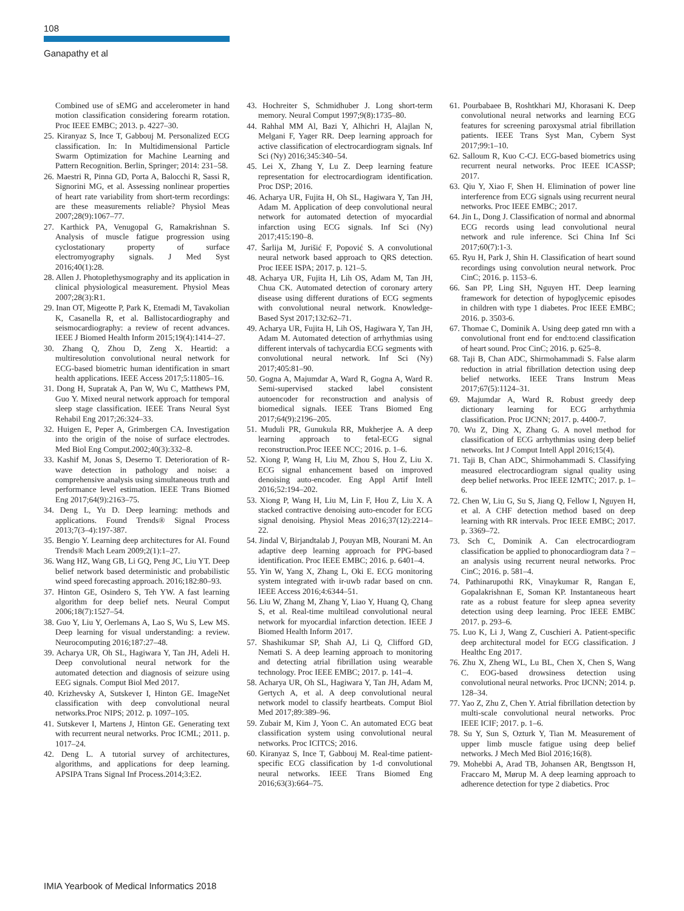108
Ganapathy et al
Combined use of sEMG and accelerometer in hand motion classification considering forearm rotation. Proc IEEE EMBC; 2013. p. 4227–30.
25. Kiranyaz S, Ince T, Gabbouj M. Personalized ECG classification. In: In Multidimensional Particle Swarm Optimization for Machine Learning and Pattern Recognition. Berlin, Springer; 2014: 231–58.
26. Maestri R, Pinna GD, Porta A, Balocchi R, Sassi R, Signorini MG, et al. Assessing nonlinear properties of heart rate variability from short-term recordings: are these measurements reliable? Physiol Meas 2007;28(9):1067–77.
27. Karthick PA, Venugopal G, Ramakrishnan S. Analysis of muscle fatigue progression using cyclostationary property of surface electromyography signals. J Med Syst 2016;40(1):28.
28. Allen J. Photoplethysmography and its application in clinical physiological measurement. Physiol Meas 2007;28(3):R1.
29. Inan OT, Migeotte P, Park K, Etemadi M, Tavakolian K, Casanella R, et al. Ballistocardiography and seismocardiography: a review of recent advances. IEEE J Biomed Health Inform 2015;19(4):1414–27.
30. Zhang Q, Zhou D, Zeng X. Heartid: a multiresolution convolutional neural network for ECG-based biometric human identification in smart health applications. IEEE Access 2017;5:11805–16.
31. Dong H, Supratak A, Pan W, Wu C, Matthews PM, Guo Y. Mixed neural network approach for temporal sleep stage classification. IEEE Trans Neural Syst Rehabil Eng 2017;26:324–33.
32. Huigen E, Peper A, Grimbergen CA. Investigation into the origin of the noise of surface electrodes. Med Biol Eng Comput.2002;40(3):332–8.
33. Kashif M, Jonas S, Deserno T. Deterioration of R-wave detection in pathology and noise: a comprehensive analysis using simultaneous truth and performance level estimation. IEEE Trans Biomed Eng 2017;64(9):2163–75.
34. Deng L, Yu D. Deep learning: methods and applications. Found Trends® Signal Process 2013;7(3–4):197-387.
35. Bengio Y. Learning deep architectures for AI. Found Trends® Mach Learn 2009;2(1):1–27.
36. Wang HZ, Wang GB, Li GQ, Peng JC, Liu YT. Deep belief network based deterministic and probabilistic wind speed forecasting approach. 2016;182:80–93.
37. Hinton GE, Osindero S, Teh YW. A fast learning algorithm for deep belief nets. Neural Comput 2006;18(7):1527–54.
38. Guo Y, Liu Y, Oerlemans A, Lao S, Wu S, Lew MS. Deep learning for visual understanding: a review. Neurocomputing 2016;187:27–48.
39. Acharya UR, Oh SL, Hagiwara Y, Tan JH, Adeli H. Deep convolutional neural network for the automated detection and diagnosis of seizure using EEG signals. Comput Biol Med 2017.
40. Krizhevsky A, Sutskever I, Hinton GE. ImageNet classification with deep convolutional neural networks.Proc NIPS; 2012. p. 1097–105.
41. Sutskever I, Martens J, Hinton GE. Generating text with recurrent neural networks. Proc ICML; 2011. p. 1017–24.
42. Deng L. A tutorial survey of architectures, algorithms, and applications for deep learning. APSIPA Trans Signal Inf Process.2014;3:E2.
43. Hochreiter S, Schmidhuber J. Long short-term memory. Neural Comput 1997;9(8):1735–80.
44. Rahhal MM Al, Bazi Y, Alhichri H, Alajlan N, Melgani F, Yager RR. Deep learning approach for active classification of electrocardiogram signals. Inf Sci (Ny) 2016;345:340–54.
45. Lei X, Zhang Y, Lu Z. Deep learning feature representation for electrocardiogram identification. Proc DSP; 2016.
46. Acharya UR, Fujita H, Oh SL, Hagiwara Y, Tan JH, Adam M. Application of deep convolutional neural network for automated detection of myocardial infarction using ECG signals. Inf Sci (Ny) 2017;415:190–8.
47. Šarlija M, Jurišić F, Popović S. A convolutional neural network based approach to QRS detection. Proc IEEE ISPA; 2017. p. 121–5.
48. Acharya UR, Fujita H, Lih OS, Adam M, Tan JH, Chua CK. Automated detection of coronary artery disease using different durations of ECG segments with convolutional neural network. Knowledge-Based Syst 2017;132:62–71.
49. Acharya UR, Fujita H, Lih OS, Hagiwara Y, Tan JH, Adam M. Automated detection of arrhythmias using different intervals of tachycardia ECG segments with convolutional neural network. Inf Sci (Ny) 2017;405:81–90.
50. Gogna A, Majumdar A, Ward R, Gogna A, Ward R. Semi-supervised stacked label consistent autoencoder for reconstruction and analysis of biomedical signals. IEEE Trans Biomed Eng 2017;64(9):2196–205.
51. Muduli PR, Gunukula RR, Mukherjee A. A deep learning approach to fetal-ECG signal reconstruction.Proc IEEE NCC; 2016. p. 1–6.
52. Xiong P, Wang H, Liu M, Zhou S, Hou Z, Liu X. ECG signal enhancement based on improved denoising auto-encoder. Eng Appl Artif Intell 2016;52:194–202.
53. Xiong P, Wang H, Liu M, Lin F, Hou Z, Liu X. A stacked contractive denoising auto-encoder for ECG signal denoising. Physiol Meas 2016;37(12):2214–22.
54. Jindal V, Birjandtalab J, Pouyan MB, Nourani M. An adaptive deep learning approach for PPG-based identification. Proc IEEE EMBC; 2016. p. 6401–4.
55. Yin W, Yang X, Zhang L, Oki E. ECG monitoring system integrated with ir-uwb radar based on cnn. IEEE Access 2016;4:6344–51.
56. Liu W, Zhang M, Zhang Y, Liao Y, Huang Q, Chang S, et al. Real-time multilead convolutional neural network for myocardial infarction detection. IEEE J Biomed Health Inform 2017.
57. Shashikumar SP, Shah AJ, Li Q, Clifford GD, Nemati S. A deep learning approach to monitoring and detecting atrial fibrillation using wearable technology. Proc IEEE EMBC; 2017. p. 141–4.
58. Acharya UR, Oh SL, Hagiwara Y, Tan JH, Adam M, Gertych A, et al. A deep convolutional neural network model to classify heartbeats. Comput Biol Med 2017;89:389–96.
59. Zubair M, Kim J, Yoon C. An automated ECG beat classification system using convolutional neural networks. Proc ICITCS; 2016.
60. Kiranyaz S, Ince T, Gabbouj M. Real-time patient-specific ECG classification by 1-d convolutional neural networks. IEEE Trans Biomed Eng 2016;63(3):664–75.
61. Pourbabaee B, Roshtkhari MJ, Khorasani K. Deep convolutional neural networks and learning ECG features for screening paroxysmal atrial fibrillation patients. IEEE Trans Syst Man, Cybern Syst 2017;99:1–10.
62. Salloum R, Kuo C-CJ. ECG-based biometrics using recurrent neural networks. Proc IEEE ICASSP; 2017.
63. Qiu Y, Xiao F, Shen H. Elimination of power line interference from ECG signals using recurrent neural networks. Proc IEEE EMBC; 2017.
64. Jin L, Dong J. Classification of normal and abnormal ECG records using lead convolutional neural network and rule inference. Sci China Inf Sci 2017;60(7):1-3.
65. Ryu H, Park J, Shin H. Classification of heart sound recordings using convolution neural network. Proc CinC; 2016. p. 1153–6.
66. San PP, Ling SH, Nguyen HT. Deep learning framework for detection of hypoglycemic episodes in children with type 1 diabetes. Proc IEEE EMBC; 2016. p. 3503-6.
67. Thomae C, Dominik A. Using deep gated rnn with a convolutional front end for end:to:end classification of heart sound. Proc CinC; 2016. p. 625–8.
68. Taji B, Chan ADC, Shirmohammadi S. False alarm reduction in atrial fibrillation detection using deep belief networks. IEEE Trans Instrum Meas 2017;67(5):1124–31.
69. Majumdar A, Ward R. Robust greedy deep dictionary learning for ECG arrhythmia classification. Proc IJCNN; 2017. p. 4400-7.
70. Wu Z, Ding X, Zhang G. A novel method for classification of ECG arrhythmias using deep belief networks. Int J Comput Intell Appl 2016;15(4).
71. Taji B, Chan ADC, Shirmohammadi S. Classifying measured electrocardiogram signal quality using deep belief networks. Proc IEEE I2MTC; 2017. p. 1–6.
72. Chen W, Liu G, Su S, Jiang Q, Fellow I, Nguyen H, et al. A CHF detection method based on deep learning with RR intervals. Proc IEEE EMBC; 2017. p. 3369–72.
73. Sch C, Dominik A. Can electrocardiogram classification be applied to phonocardiogram data ? – an analysis using recurrent neural networks. Proc CinC; 2016. p. 581–4.
74. Pathinarupothi RK, Vinaykumar R, Rangan E, Gopalakrishnan E, Soman KP. Instantaneous heart rate as a robust feature for sleep apnea severity detection using deep learning. Proc IEEE EMBC 2017. p. 293–6.
75. Luo K, Li J, Wang Z, Cuschieri A. Patient-specific deep architectural model for ECG classification. J Healthc Eng 2017.
76. Zhu X, Zheng WL, Lu BL, Chen X, Chen S, Wang C. EOG-based drowsiness detection using convolutional neural networks. Proc IJCNN; 2014. p. 128–34.
77. Yao Z, Zhu Z, Chen Y. Atrial fibrillation detection by multi-scale convolutional neural networks. Proc IEEE ICIF; 2017. p. 1–6.
78. Su Y, Sun S, Ozturk Y, Tian M. Measurement of upper limb muscle fatigue using deep belief networks. J Mech Med Biol 2016;16(8).
79. Mohebbi A, Arad TB, Johansen AR, Bengtsson H, Fraccaro M, Mørup M. A deep learning approach to adherence detection for type 2 diabetics. Proc
IMIA Yearbook of Medical Informatics 2018